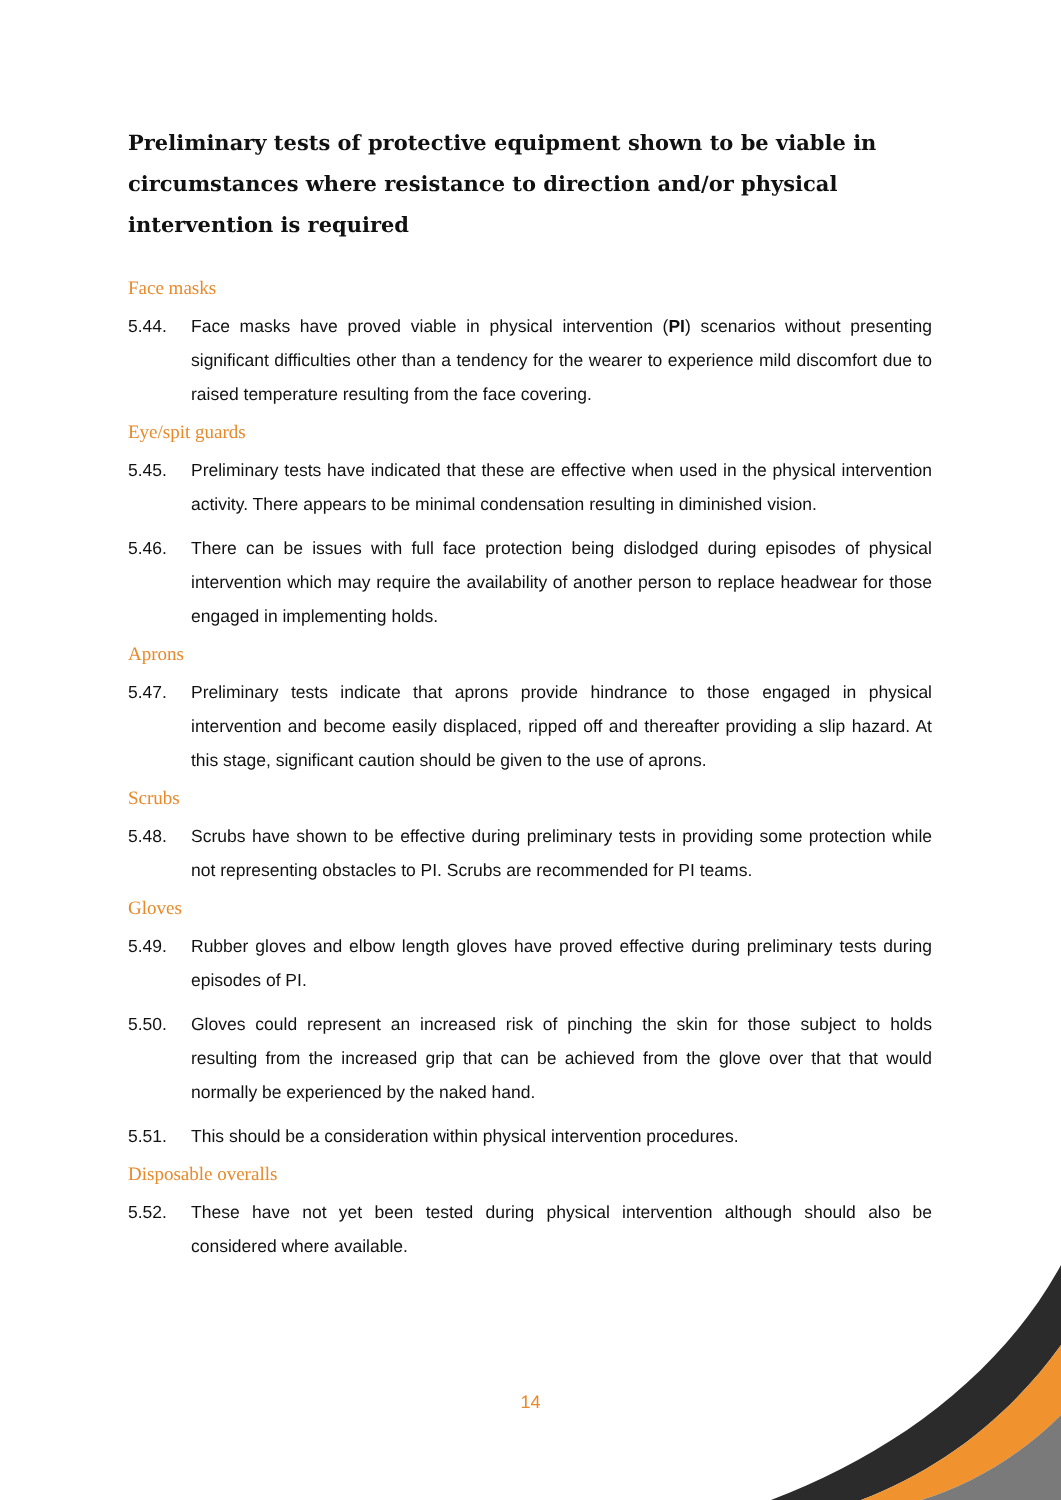Preliminary tests of protective equipment shown to be viable in circumstances where resistance to direction and/or physical intervention is required
Face masks
5.44. Face masks have proved viable in physical intervention (PI) scenarios without presenting significant difficulties other than a tendency for the wearer to experience mild discomfort due to raised temperature resulting from the face covering.
Eye/spit guards
5.45. Preliminary tests have indicated that these are effective when used in the physical intervention activity. There appears to be minimal condensation resulting in diminished vision.
5.46. There can be issues with full face protection being dislodged during episodes of physical intervention which may require the availability of another person to replace headwear for those engaged in implementing holds.
Aprons
5.47. Preliminary tests indicate that aprons provide hindrance to those engaged in physical intervention and become easily displaced, ripped off and thereafter providing a slip hazard. At this stage, significant caution should be given to the use of aprons.
Scrubs
5.48. Scrubs have shown to be effective during preliminary tests in providing some protection while not representing obstacles to PI. Scrubs are recommended for PI teams.
Gloves
5.49. Rubber gloves and elbow length gloves have proved effective during preliminary tests during episodes of PI.
5.50. Gloves could represent an increased risk of pinching the skin for those subject to holds resulting from the increased grip that can be achieved from the glove over that that would normally be experienced by the naked hand.
5.51. This should be a consideration within physical intervention procedures.
Disposable overalls
5.52. These have not yet been tested during physical intervention although should also be considered where available.
14